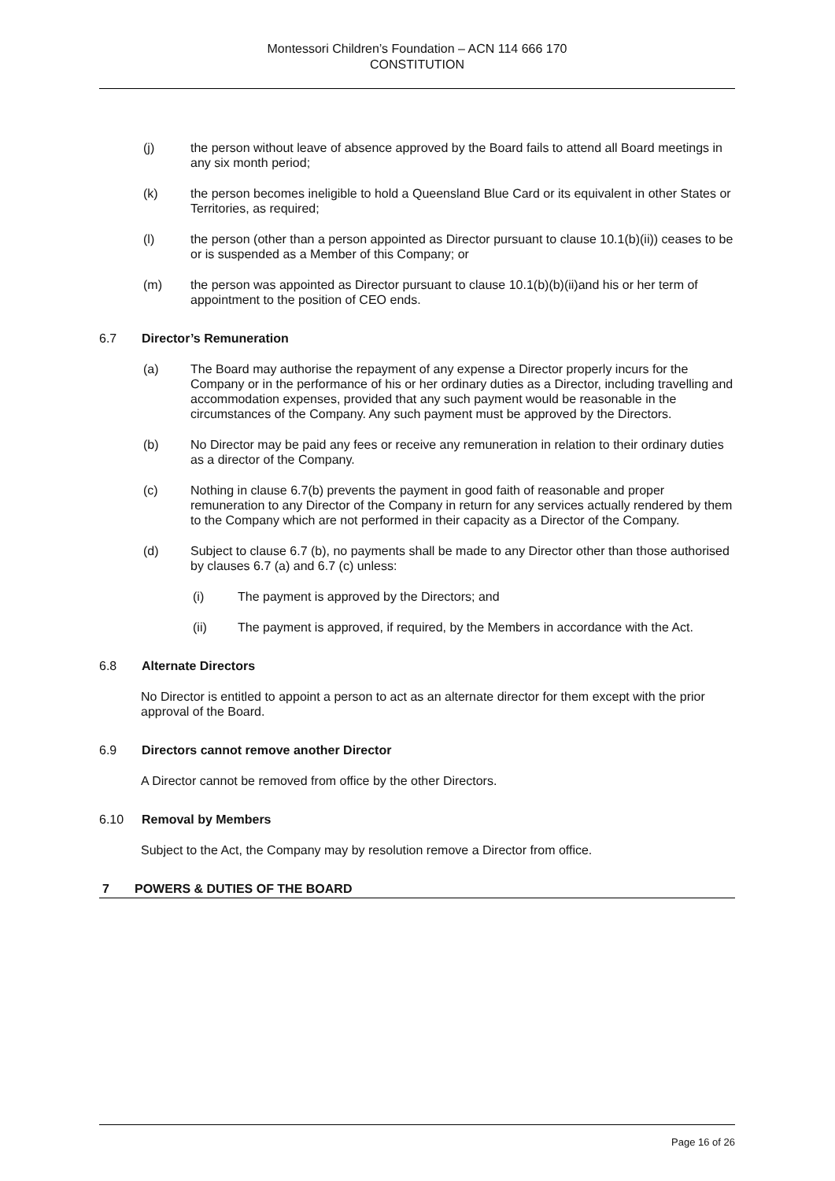Montessori Children’s Foundation – ACN 114 666 170
CONSTITUTION
(j) the person without leave of absence approved by the Board fails to attend all Board meetings in any six month period;
(k) the person becomes ineligible to hold a Queensland Blue Card or its equivalent in other States or Territories, as required;
(l) the person (other than a person appointed as Director pursuant to clause 10.1(b)(ii)) ceases to be or is suspended as a Member of this Company; or
(m) the person was appointed as Director pursuant to clause 10.1(b)(b)(ii)and his or her term of appointment to the position of CEO ends.
6.7 Director’s Remuneration
(a) The Board may authorise the repayment of any expense a Director properly incurs for the Company or in the performance of his or her ordinary duties as a Director, including travelling and accommodation expenses, provided that any such payment would be reasonable in the circumstances of the Company. Any such payment must be approved by the Directors.
(b) No Director may be paid any fees or receive any remuneration in relation to their ordinary duties as a director of the Company.
(c) Nothing in clause 6.7(b) prevents the payment in good faith of reasonable and proper remuneration to any Director of the Company in return for any services actually rendered by them to the Company which are not performed in their capacity as a Director of the Company.
(d) Subject to clause 6.7 (b), no payments shall be made to any Director other than those authorised by clauses 6.7 (a) and 6.7 (c) unless:
(i) The payment is approved by the Directors; and
(ii) The payment is approved, if required, by the Members in accordance with the Act.
6.8 Alternate Directors
No Director is entitled to appoint a person to act as an alternate director for them except with the prior approval of the Board.
6.9 Directors cannot remove another Director
A Director cannot be removed from office by the other Directors.
6.10 Removal by Members
Subject to the Act, the Company may by resolution remove a Director from office.
7 POWERS & DUTIES OF THE BOARD
Page 16 of 26